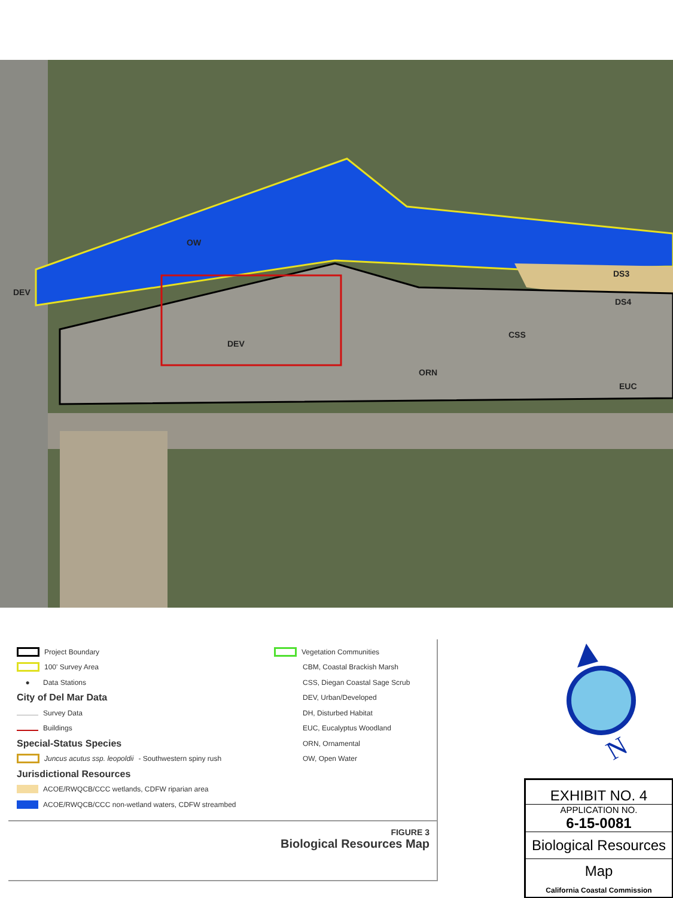OW
DEV
DS3
DS4
CSS
DEV
ORN
EUC
Project Boundary
100' Survey Area
● Data Stations
City of Del Mar Data
Survey Data
Buildings
Special-Status Species
Juncus acutus ssp. leopoldii - Southwestern spiny rush
Jurisdictional Resources
ACOE/RWQCB/CCC wetlands, CDFW riparian area
ACOE/RWQCB/CCC non-wetland waters, CDFW streambed
Vegetation Communities
CBM, Coastal Brackish Marsh
CSS, Diegan Coastal Sage Scrub
DEV, Urban/Developed
DH, Disturbed Habitat
EUC, Eucalyptus Woodland
ORN, Ornamental
OW, Open Water
FIGURE 3
Biological Resources Map
N
EXHIBIT NO. 4
APPLICATION NO.
6-15-0081
Biological Resources
Map
California Coastal Commission